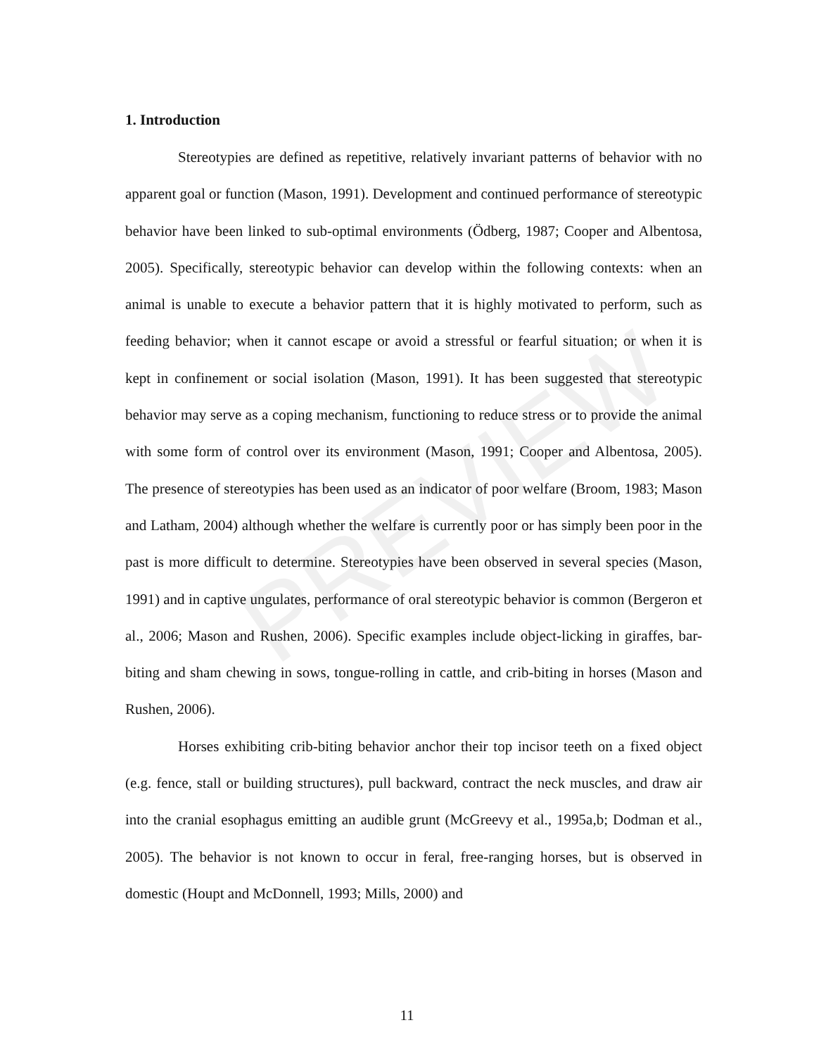PREVIEW
1. Introduction
Stereotypies are defined as repetitive, relatively invariant patterns of behavior with no apparent goal or function (Mason, 1991). Development and continued performance of stereotypic behavior have been linked to sub-optimal environments (Ödberg, 1987; Cooper and Albentosa, 2005). Specifically, stereotypic behavior can develop within the following contexts: when an animal is unable to execute a behavior pattern that it is highly motivated to perform, such as feeding behavior; when it cannot escape or avoid a stressful or fearful situation; or when it is kept in confinement or social isolation (Mason, 1991). It has been suggested that stereotypic behavior may serve as a coping mechanism, functioning to reduce stress or to provide the animal with some form of control over its environment (Mason, 1991; Cooper and Albentosa, 2005). The presence of stereotypies has been used as an indicator of poor welfare (Broom, 1983; Mason and Latham, 2004) although whether the welfare is currently poor or has simply been poor in the past is more difficult to determine. Stereotypies have been observed in several species (Mason, 1991) and in captive ungulates, performance of oral stereotypic behavior is common (Bergeron et al., 2006; Mason and Rushen, 2006). Specific examples include object-licking in giraffes, bar-biting and sham chewing in sows, tongue-rolling in cattle, and crib-biting in horses (Mason and Rushen, 2006).
Horses exhibiting crib-biting behavior anchor their top incisor teeth on a fixed object (e.g. fence, stall or building structures), pull backward, contract the neck muscles, and draw air into the cranial esophagus emitting an audible grunt (McGreevy et al., 1995a,b; Dodman et al., 2005). The behavior is not known to occur in feral, free-ranging horses, but is observed in domestic (Houpt and McDonnell, 1993; Mills, 2000) and
11